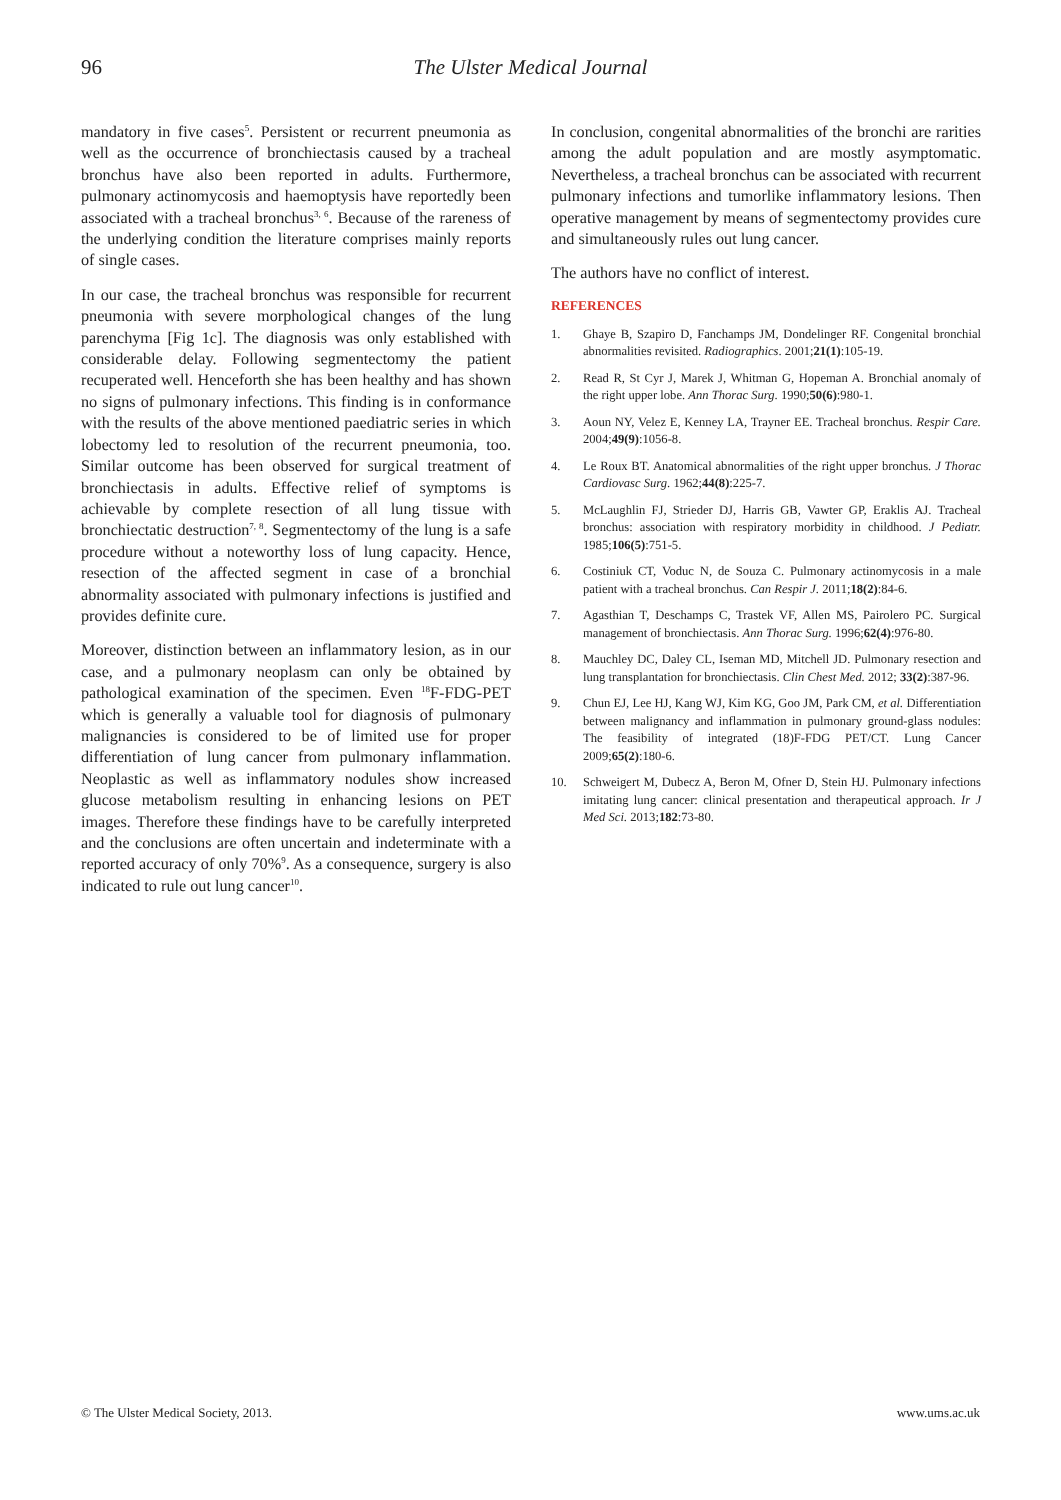96 The Ulster Medical Journal
mandatory in five cases<sup>5</sup>. Persistent or recurrent pneumonia as well as the occurrence of bronchiectasis caused by a tracheal bronchus have also been reported in adults. Furthermore, pulmonary actinomycosis and haemoptysis have reportedly been associated with a tracheal bronchus<sup>3, 6</sup>. Because of the rareness of the underlying condition the literature comprises mainly reports of single cases.
In our case, the tracheal bronchus was responsible for recurrent pneumonia with severe morphological changes of the lung parenchyma [Fig 1c]. The diagnosis was only established with considerable delay. Following segmentectomy the patient recuperated well. Henceforth she has been healthy and has shown no signs of pulmonary infections. This finding is in conformance with the results of the above mentioned paediatric series in which lobectomy led to resolution of the recurrent pneumonia, too. Similar outcome has been observed for surgical treatment of bronchiectasis in adults. Effective relief of symptoms is achievable by complete resection of all lung tissue with bronchiectatic destruction<sup>7, 8</sup>. Segmentectomy of the lung is a safe procedure without a noteworthy loss of lung capacity. Hence, resection of the affected segment in case of a bronchial abnormality associated with pulmonary infections is justified and provides definite cure.
Moreover, distinction between an inflammatory lesion, as in our case, and a pulmonary neoplasm can only be obtained by pathological examination of the specimen. Even <sup>18</sup>F-FDG-PET which is generally a valuable tool for diagnosis of pulmonary malignancies is considered to be of limited use for proper differentiation of lung cancer from pulmonary inflammation. Neoplastic as well as inflammatory nodules show increased glucose metabolism resulting in enhancing lesions on PET images. Therefore these findings have to be carefully interpreted and the conclusions are often uncertain and indeterminate with a reported accuracy of only 70%<sup>9</sup>. As a consequence, surgery is also indicated to rule out lung cancer<sup>10</sup>.
In conclusion, congenital abnormalities of the bronchi are rarities among the adult population and are mostly asymptomatic. Nevertheless, a tracheal bronchus can be associated with recurrent pulmonary infections and tumorlike inflammatory lesions. Then operative management by means of segmentectomy provides cure and simultaneously rules out lung cancer.
The authors have no conflict of interest.
REFERENCES
1. Ghaye B, Szapiro D, Fanchamps JM, Dondelinger RF. Congenital bronchial abnormalities revisited. Radiographics. 2001;21(1):105-19.
2. Read R, St Cyr J, Marek J, Whitman G, Hopeman A. Bronchial anomaly of the right upper lobe. Ann Thorac Surg. 1990;50(6):980-1.
3. Aoun NY, Velez E, Kenney LA, Trayner EE. Tracheal bronchus. Respir Care. 2004;49(9):1056-8.
4. Le Roux BT. Anatomical abnormalities of the right upper bronchus. J Thorac Cardiovasc Surg. 1962;44(8):225-7.
5. McLaughlin FJ, Strieder DJ, Harris GB, Vawter GP, Eraklis AJ. Tracheal bronchus: association with respiratory morbidity in childhood. J Pediatr. 1985;106(5):751-5.
6. Costiniuk CT, Voduc N, de Souza C. Pulmonary actinomycosis in a male patient with a tracheal bronchus. Can Respir J. 2011;18(2):84-6.
7. Agasthian T, Deschamps C, Trastek VF, Allen MS, Pairolero PC. Surgical management of bronchiectasis. Ann Thorac Surg. 1996;62(4):976-80.
8. Mauchley DC, Daley CL, Iseman MD, Mitchell JD. Pulmonary resection and lung transplantation for bronchiectasis. Clin Chest Med. 2012; 33(2):387-96.
9. Chun EJ, Lee HJ, Kang WJ, Kim KG, Goo JM, Park CM, et al. Differentiation between malignancy and inflammation in pulmonary ground-glass nodules: The feasibility of integrated (18)F-FDG PET/CT. Lung Cancer 2009;65(2):180-6.
10. Schweigert M, Dubecz A, Beron M, Ofner D, Stein HJ. Pulmonary infections imitating lung cancer: clinical presentation and therapeutical approach. Ir J Med Sci. 2013;182:73-80.
© The Ulster Medical Society, 2013. www.ums.ac.uk